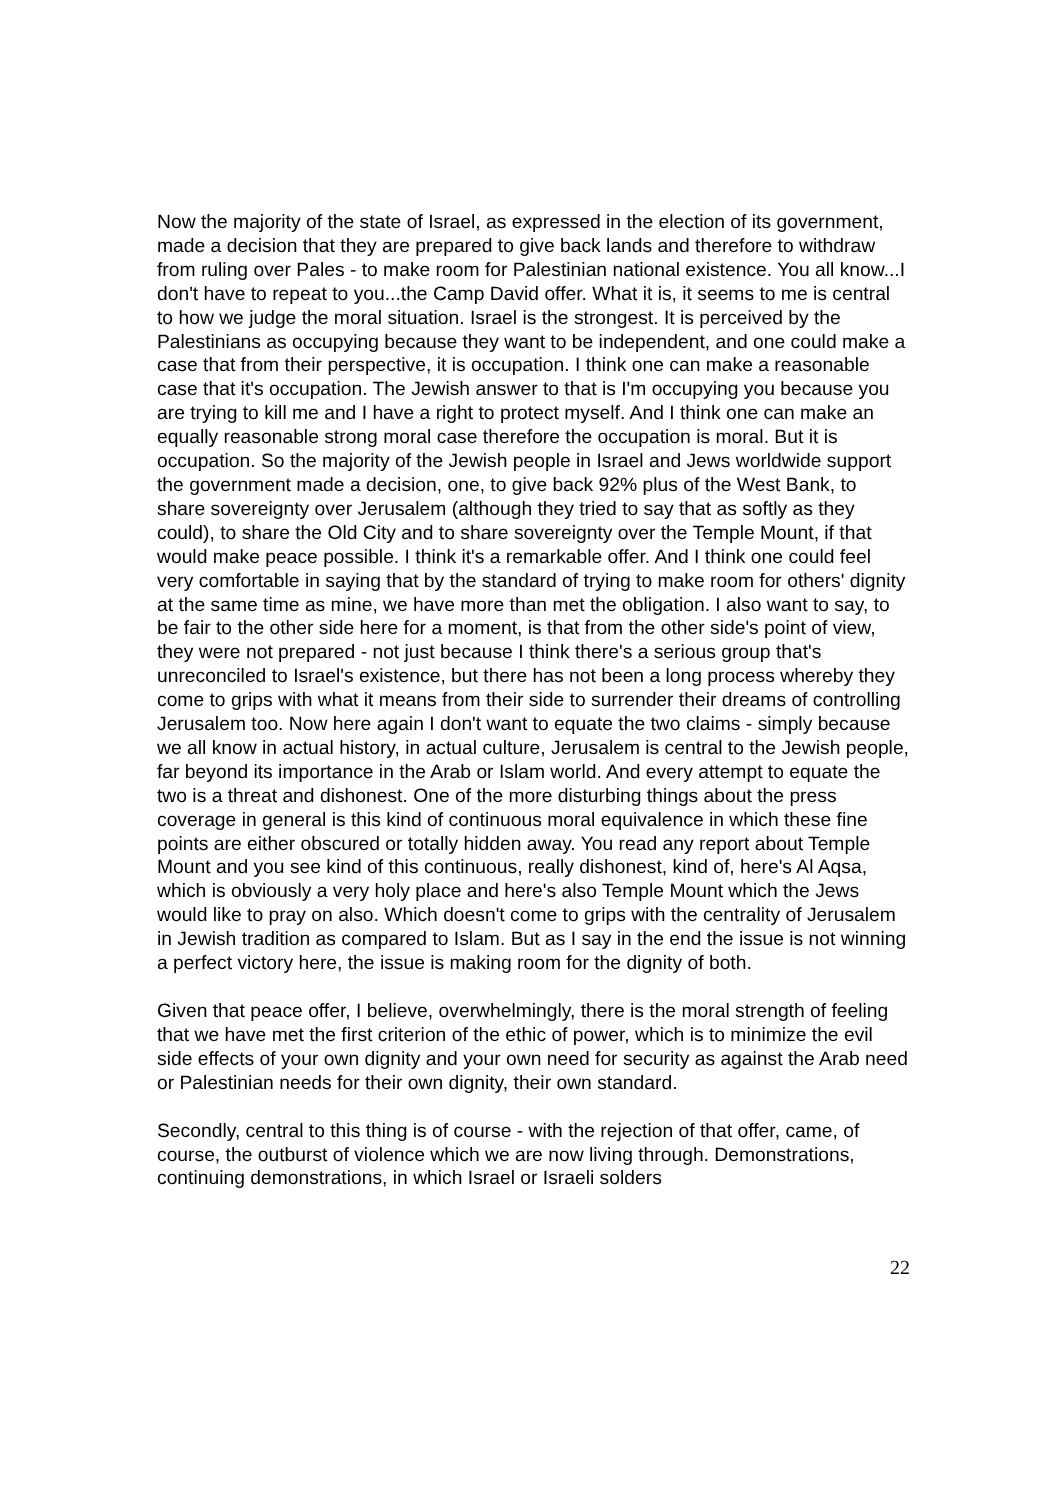Now the majority of the state of Israel, as expressed in the election of its government, made a decision that they are prepared to give back lands and therefore to withdraw from ruling over Pales - to make room for Palestinian national existence. You all know...I don't have to repeat to you...the Camp David offer. What it is, it seems to me is central to how we judge the moral situation. Israel is the strongest. It is perceived by the Palestinians as occupying because they want to be independent, and one could make a case that from their perspective, it is occupation. I think one can make a reasonable case that it's occupation. The Jewish answer to that is I'm occupying you because you are trying to kill me and I have a right to protect myself. And I think one can make an equally reasonable strong moral case therefore the occupation is moral. But it is occupation. So the majority of the Jewish people in Israel and Jews worldwide support the government made a decision, one, to give back 92% plus of the West Bank, to share sovereignty over Jerusalem (although they tried to say that as softly as they could), to share the Old City and to share sovereignty over the Temple Mount, if that would make peace possible. I think it's a remarkable offer. And I think one could feel very comfortable in saying that by the standard of trying to make room for others' dignity at the same time as mine, we have more than met the obligation. I also want to say, to be fair to the other side here for a moment, is that from the other side's point of view, they were not prepared - not just because I think there's a serious group that's unreconciled to Israel's existence, but there has not been a long process whereby they come to grips with what it means from their side to surrender their dreams of controlling Jerusalem too. Now here again I don't want to equate the two claims - simply because we all know in actual history, in actual culture, Jerusalem is central to the Jewish people, far beyond its importance in the Arab or Islam world. And every attempt to equate the two is a threat and dishonest. One of the more disturbing things about the press coverage in general is this kind of continuous moral equivalence in which these fine points are either obscured or totally hidden away. You read any report about Temple Mount and you see kind of this continuous, really dishonest, kind of, here's Al Aqsa, which is obviously a very holy place and here's also Temple Mount which the Jews would like to pray on also. Which doesn't come to grips with the centrality of Jerusalem in Jewish tradition as compared to Islam. But as I say in the end the issue is not winning a perfect victory here, the issue is making room for the dignity of both.
Given that peace offer, I believe, overwhelmingly, there is the moral strength of feeling that we have met the first criterion of the ethic of power, which is to minimize the evil side effects of your own dignity and your own need for security as against the Arab need or Palestinian needs for their own dignity, their own standard.
Secondly, central to this thing is of course - with the rejection of that offer, came, of course, the outburst of violence which we are now living through. Demonstrations, continuing demonstrations, in which Israel or Israeli solders
22